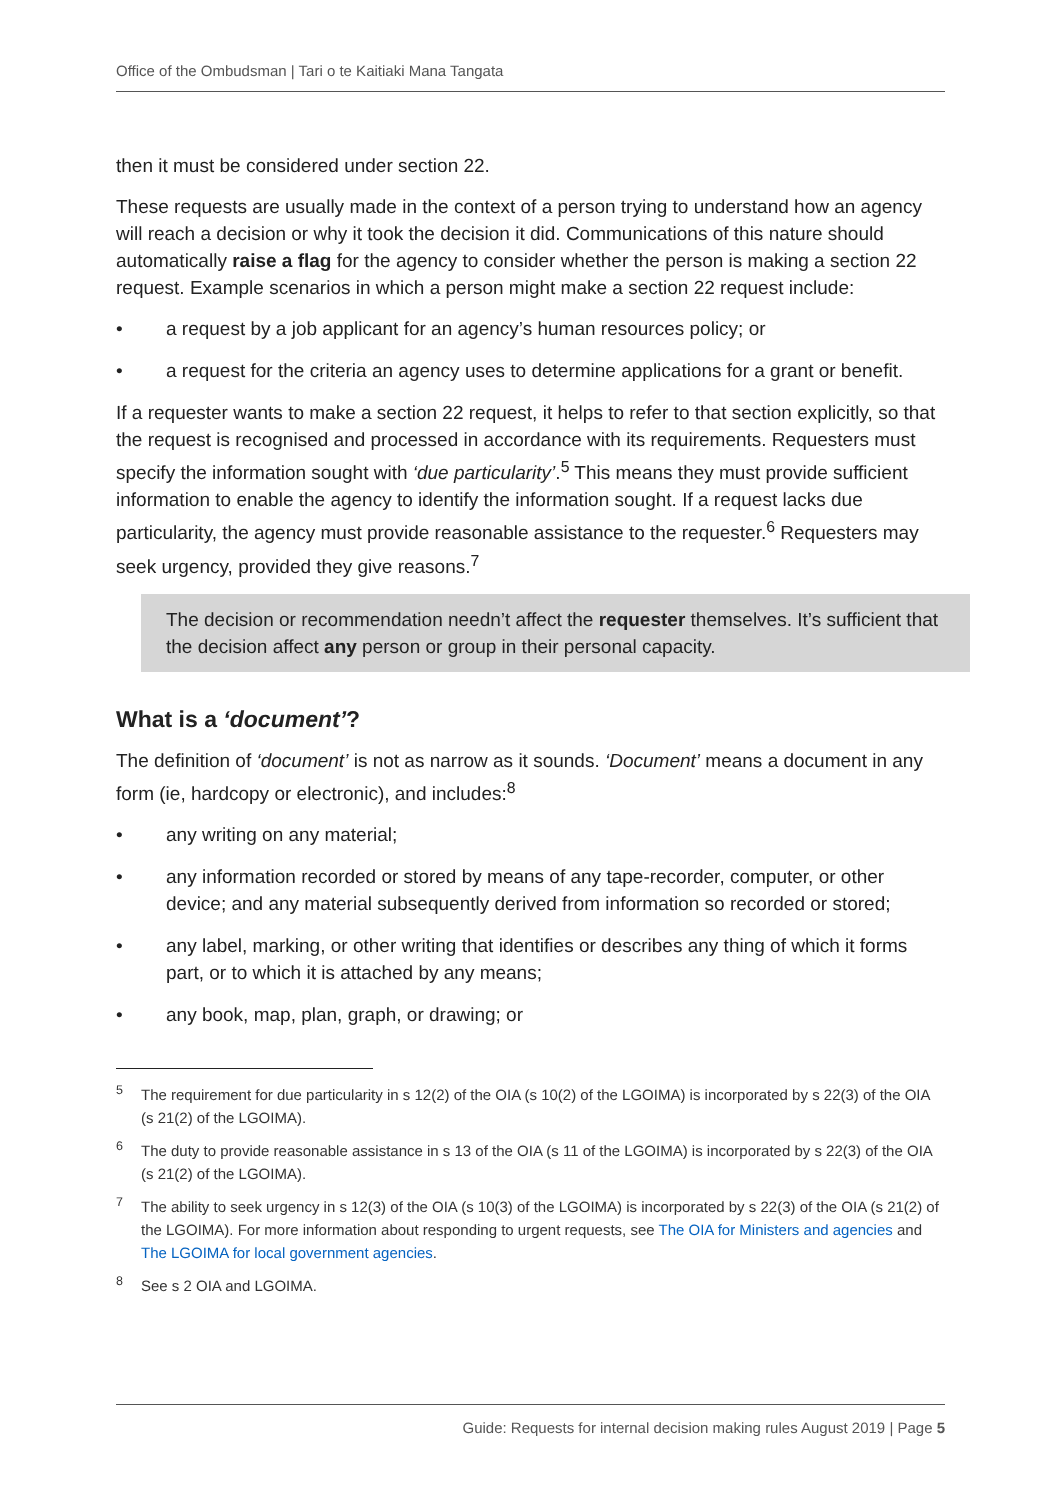Office of the Ombudsman | Tari o te Kaitiaki Mana Tangata
then it must be considered under section 22.
These requests are usually made in the context of a person trying to understand how an agency will reach a decision or why it took the decision it did. Communications of this nature should automatically raise a flag for the agency to consider whether the person is making a section 22 request. Example scenarios in which a person might make a section 22 request include:
• a request by a job applicant for an agency’s human resources policy; or
• a request for the criteria an agency uses to determine applications for a grant or benefit.
If a requester wants to make a section 22 request, it helps to refer to that section explicitly, so that the request is recognised and processed in accordance with its requirements. Requesters must specify the information sought with ‘due particularity’.<sup>5</sup> This means they must provide sufficient information to enable the agency to identify the information sought. If a request lacks due particularity, the agency must provide reasonable assistance to the requester.<sup>6</sup> Requesters may seek urgency, provided they give reasons.<sup>7</sup>
The decision or recommendation needn’t affect the requester themselves. It’s sufficient that the decision affect any person or group in their personal capacity.
What is a ‘document’?
The definition of ‘document’ is not as narrow as it sounds. ‘Document’ means a document in any form (ie, hardcopy or electronic), and includes:<sup>8</sup>
• any writing on any material;
• any information recorded or stored by means of any tape-recorder, computer, or other device; and any material subsequently derived from information so recorded or stored;
• any label, marking, or other writing that identifies or describes any thing of which it forms part, or to which it is attached by any means;
• any book, map, plan, graph, or drawing; or
<sup>5</sup> The requirement for due particularity in s 12(2) of the OIA (s 10(2) of the LGOIMA) is incorporated by s 22(3) of the OIA (s 21(2) of the LGOIMA).
<sup>6</sup> The duty to provide reasonable assistance in s 13 of the OIA (s 11 of the LGOIMA) is incorporated by s 22(3) of the OIA (s 21(2) of the LGOIMA).
<sup>7</sup> The ability to seek urgency in s 12(3) of the OIA (s 10(3) of the LGOIMA) is incorporated by s 22(3) of the OIA (s 21(2) of the LGOIMA). For more information about responding to urgent requests, see The OIA for Ministers and agencies and The LGOIMA for local government agencies.
<sup>8</sup> See s 2 OIA and LGOIMA.
Guide: Requests for internal decision making rules August 2019 | Page 5